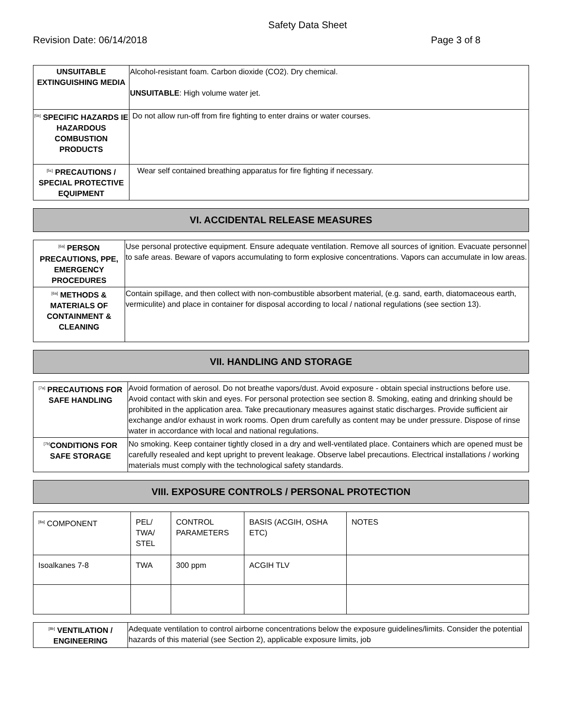Safety Data Sheet
Revision Date: 06/14/2018 Page 3 of 8
| UNSUITABLE EXTINGUISHING MEDIA | Alcohol-resistant foam. Carbon dioxide (CO2). Dry chemical. UNSUITABLE : High volume water jet. |
| <sup>[5b]</sup> SPECIFIC HAZARDS IE HAZARDOUS COMBUSTION PRODUCTS | Do not allow run-off from fire fighting to enter drains or water courses. |
| <sup>[5c]</sup> PRECAUTIONS / SPECIAL PROTECTIVE EQUIPMENT | Wear self contained breathing apparatus for fire fighting if necessary. |
VI. ACCIDENTAL RELEASE MEASURES
| <sup>[6a]</sup> PERSON PRECAUTIONS, PPE, EMERGENCY PROCEDURES | Use personal protective equipment. Ensure adequate ventilation. Remove all sources of ignition. Evacuate personnel to safe areas. Beware of vapors accumulating to form explosive concentrations. Vapors can accumulate in low areas. |
| <sup>[6a]</sup> METHODS & MATERIALS OF CONTAINMENT & CLEANING | Contain spillage, and then collect with non-combustible absorbent material, (e.g. sand, earth, diatomaceous earth, vermiculite) and place in container for disposal according to local / national regulations (see section 13). |
VII. HANDLING AND STORAGE
| <sup>[7a]</sup> PRECAUTIONS FOR SAFE HANDLING | Avoid formation of aerosol. Do not breathe vapors/dust. Avoid exposure - obtain special instructions before use. Avoid contact with skin and eyes. For personal protection see section 8. Smoking, eating and drinking should be prohibited in the application area. Take precautionary measures against static discharges. Provide sufficient air exchange and/or exhaust in work rooms. Open drum carefully as content may be under pressure. Dispose of rinse water in accordance with local and national regulations. |
| <sup>[7b]</sup>CONDITIONS FOR SAFE STORAGE | No smoking. Keep container tightly closed in a dry and well-ventilated place. Containers which are opened must be carefully resealed and kept upright to prevent leakage. Observe label precautions. Electrical installations / working materials must comply with the technological safety standards. |
VIII. EXPOSURE CONTROLS / PERSONAL PROTECTION
| <sup>[8a]</sup> COMPONENT | PEL/ TWA/ STEL | CONTROL PARAMETERS | BASIS (ACGIH, OSHA ETC) | NOTES |
| Isoalkanes 7-8 | TWA | 300 ppm | ACGIH TLV | |
| <sup>[8b]</sup> VENTILATION / ENGINEERING | Adequate ventilation to control airborne concentrations below the exposure guidelines/limits. Consider the potential hazards of this material (see Section 2), applicable exposure limits, job |